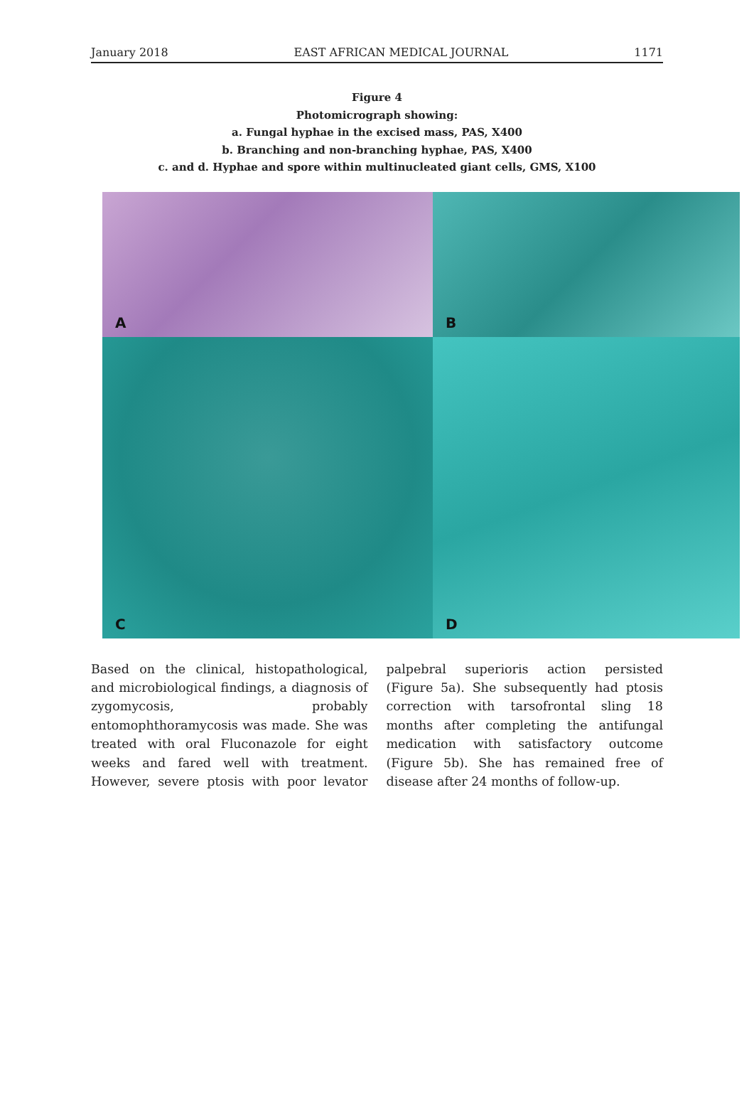January 2018 EAST AFRICAN MEDICAL JOURNAL 1171
Figure 4
Photomicrograph showing:
a. Fungal hyphae in the excised mass, PAS, X400
b. Branching and non-branching hyphae, PAS, X400
c. and d. Hyphae and spore within multinucleated giant cells, GMS, X100
A
B
C
D
Based on the clinical, histopathological, and microbiological findings, a diagnosis of zygomycosis, probably entomophthoramycosis was made. She was treated with oral Fluconazole for eight weeks and fared well with treatment. However, severe ptosis with poor levator palpebral superioris action persisted (Figure 5a). She subsequently had ptosis correction with tarsofrontal sling 18 months after completing the antifungal medication with satisfactory outcome (Figure 5b). She has remained free of disease after 24 months of follow-up.